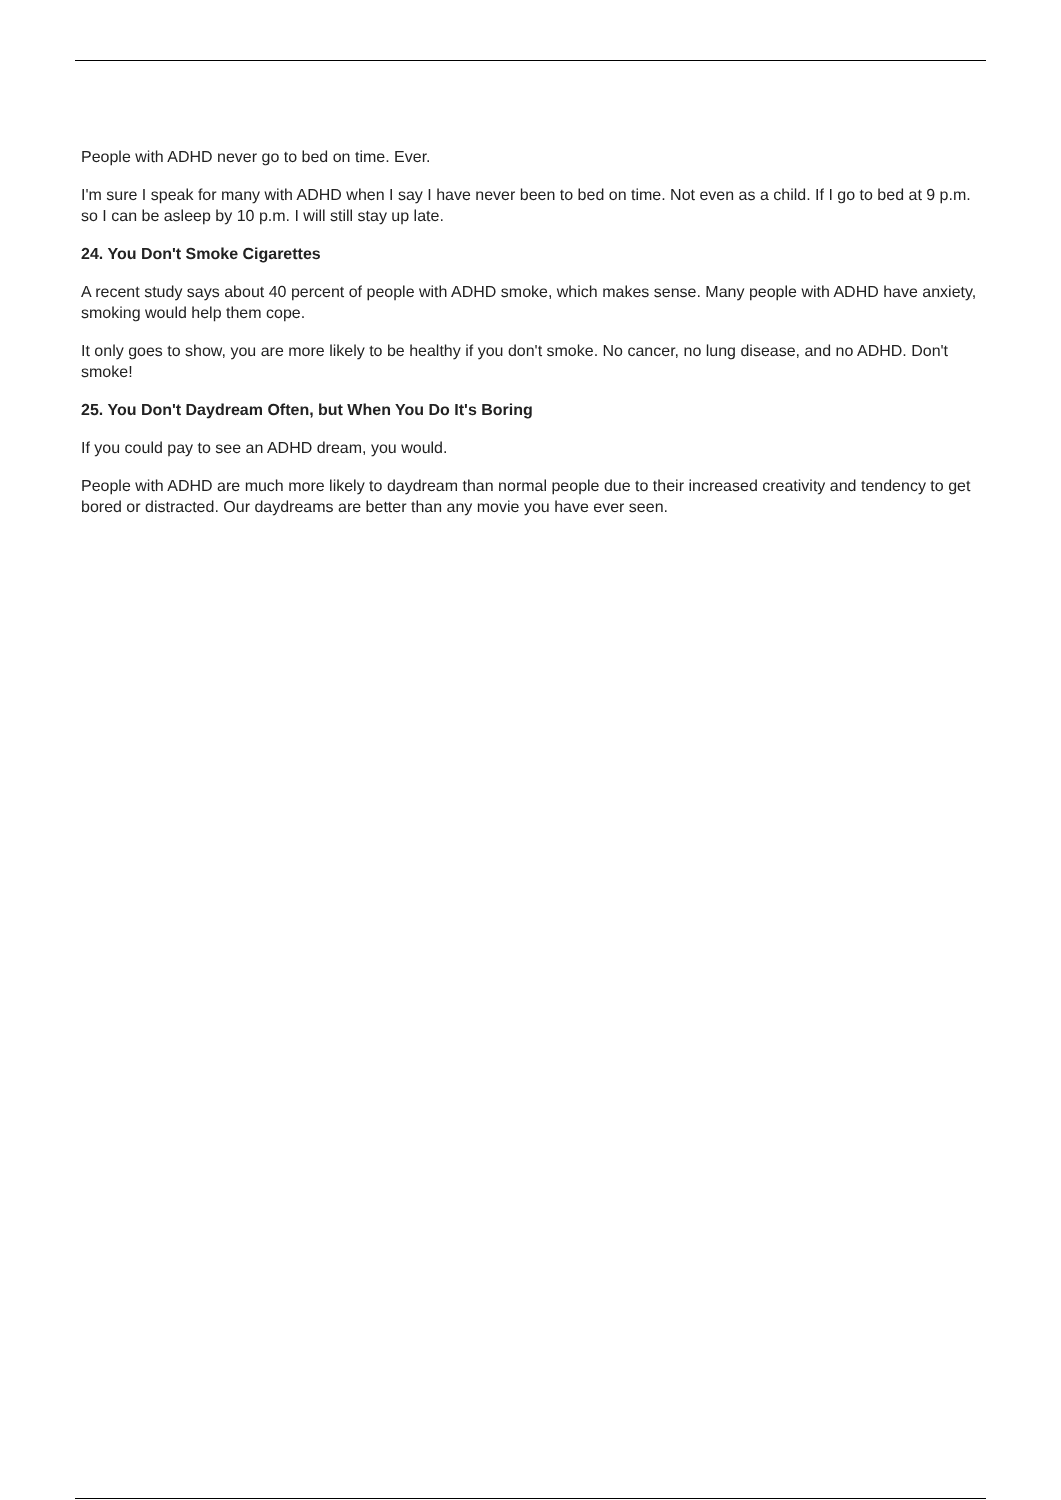People with ADHD never go to bed on time. Ever.
I'm sure I speak for many with ADHD when I say I have never been to bed on time. Not even as a child. If I go to bed at 9 p.m. so I can be asleep by 10 p.m. I will still stay up late.
24. You Don't Smoke Cigarettes
A recent study says about 40 percent of people with ADHD smoke, which makes sense. Many people with ADHD have anxiety, smoking would help them cope.
It only goes to show, you are more likely to be healthy if you don't smoke. No cancer, no lung disease, and no ADHD. Don't smoke!
25. You Don't Daydream Often, but When You Do It's Boring
If you could pay to see an ADHD dream, you would.
People with ADHD are much more likely to daydream than normal people due to their increased creativity and tendency to get bored or distracted. Our daydreams are better than any movie you have ever seen.